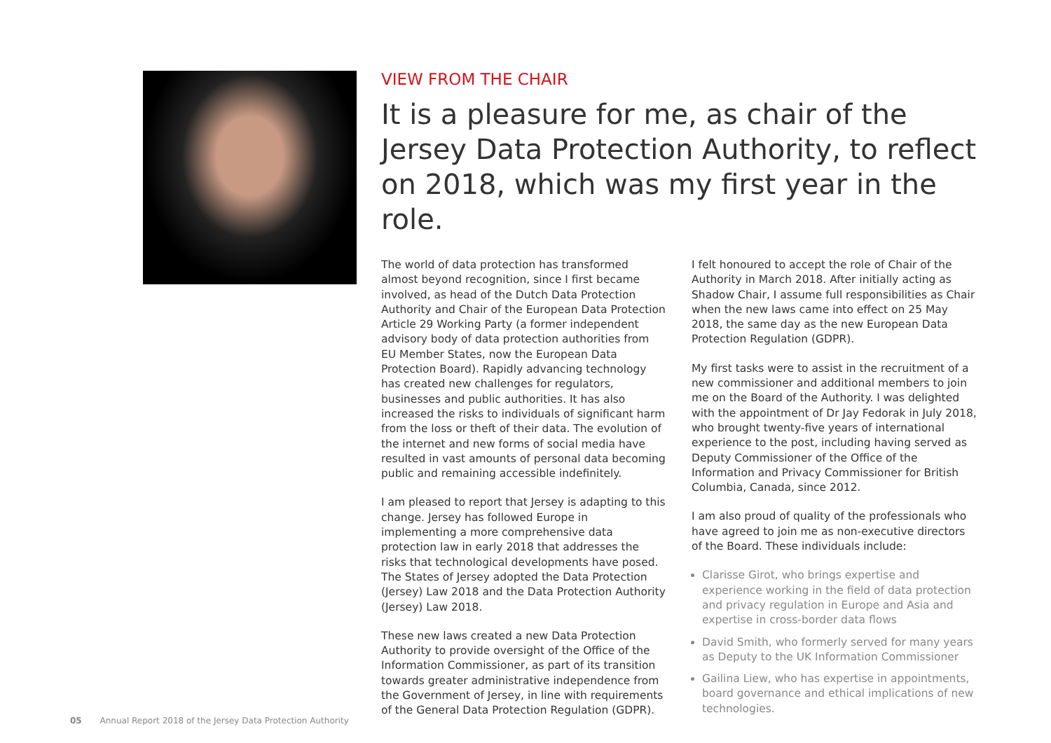VIEW FROM THE CHAIR
It is a pleasure for me, as chair of the Jersey Data Protection Authority, to reflect on 2018, which was my first year in the role.
The world of data protection has transformed almost beyond recognition, since I first became involved, as head of the Dutch Data Protection Authority and Chair of the European Data Protection Article 29 Working Party (a former independent advisory body of data protection authorities from EU Member States, now the European Data Protection Board). Rapidly advancing technology has created new challenges for regulators, businesses and public authorities. It has also increased the risks to individuals of significant harm from the loss or theft of their data. The evolution of the internet and new forms of social media have resulted in vast amounts of personal data becoming public and remaining accessible indefinitely.
I am pleased to report that Jersey is adapting to this change. Jersey has followed Europe in implementing a more comprehensive data protection law in early 2018 that addresses the risks that technological developments have posed. The States of Jersey adopted the Data Protection (Jersey) Law 2018 and the Data Protection Authority (Jersey) Law 2018.
These new laws created a new Data Protection Authority to provide oversight of the Office of the Information Commissioner, as part of its transition towards greater administrative independence from the Government of Jersey, in line with requirements of the General Data Protection Regulation (GDPR).
I felt honoured to accept the role of Chair of the Authority in March 2018. After initially acting as Shadow Chair, I assume full responsibilities as Chair when the new laws came into effect on 25 May 2018, the same day as the new European Data Protection Regulation (GDPR).
My first tasks were to assist in the recruitment of a new commissioner and additional members to join me on the Board of the Authority. I was delighted with the appointment of Dr Jay Fedorak in July 2018, who brought twenty-five years of international experience to the post, including having served as Deputy Commissioner of the Office of the Information and Privacy Commissioner for British Columbia, Canada, since 2012.
I am also proud of quality of the professionals who have agreed to join me as non-executive directors of the Board. These individuals include:
Clarisse Girot, who brings expertise and experience working in the field of data protection and privacy regulation in Europe and Asia and expertise in cross-border data flows
David Smith, who formerly served for many years as Deputy to the UK Information Commissioner
Gailina Liew, who has expertise in appointments, board governance and ethical implications of new technologies.
05 Annual Report 2018 of the Jersey Data Protection Authority